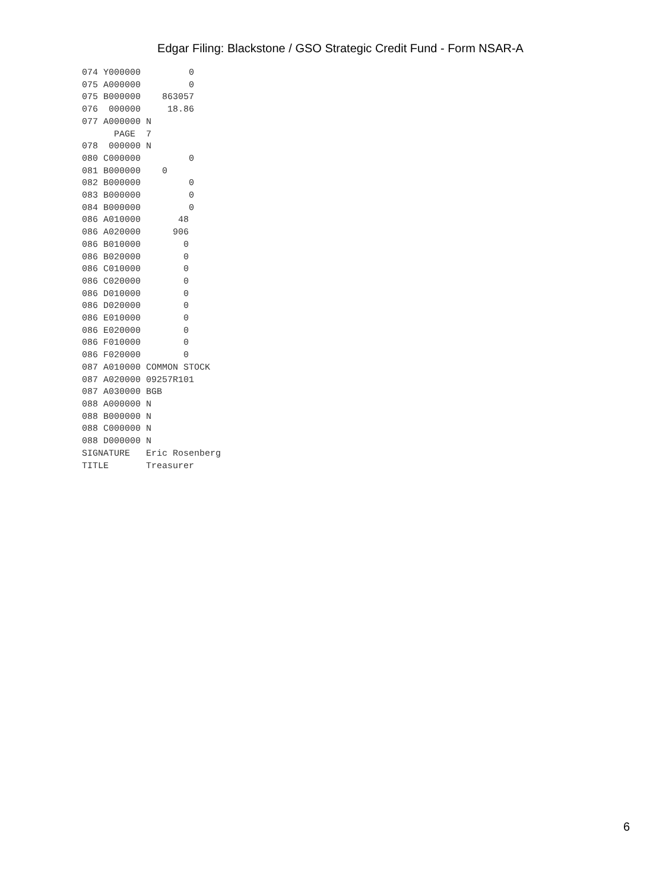Edgar Filing: Blackstone / GSO Strategic Credit Fund - Form NSAR-A
074 Y000000         0
075 A000000         0
075 B000000    863057
076  000000     18.86
077 A000000 N
      PAGE  7
078  000000 N
080 C000000         0
081 B000000    0
082 B000000         0
083 B000000         0
084 B000000         0
086 A010000       48
086 A020000      906
086 B010000        0
086 B020000        0
086 C010000        0
086 C020000        0
086 D010000        0
086 D020000        0
086 E010000        0
086 E020000        0
086 F010000        0
086 F020000        0
087 A010000 COMMON STOCK
087 A020000 09257R101
087 A030000 BGB
088 A000000 N
088 B000000 N
088 C000000 N
088 D000000 N
SIGNATURE   Eric Rosenberg
TITLE       Treasurer
6